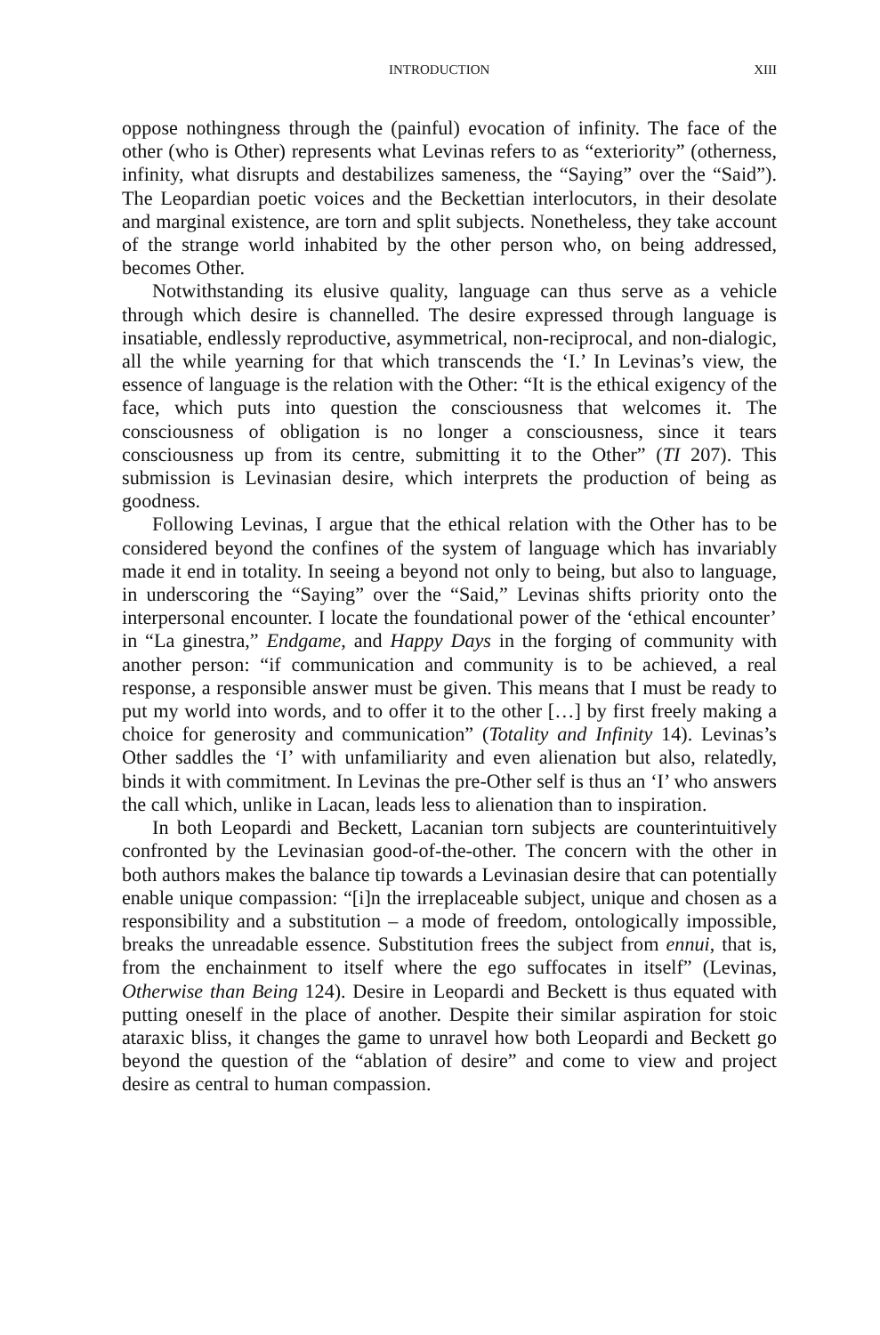INTRODUCTION XIII
oppose nothingness through the (painful) evocation of infinity. The face of the other (who is Other) represents what Levinas refers to as “exteriority” (otherness, infinity, what disrupts and destabilizes sameness, the “Saying” over the “Said”). The Leopardian poetic voices and the Beckettian interlocutors, in their desolate and marginal existence, are torn and split subjects. Nonetheless, they take account of the strange world inhabited by the other person who, on being addressed, becomes Other.
Notwithstanding its elusive quality, language can thus serve as a vehicle through which desire is channelled. The desire expressed through language is insatiable, endlessly reproductive, asymmetrical, non-reciprocal, and non-dialogic, all the while yearning for that which transcends the ‘I.’ In Levinas’s view, the essence of language is the relation with the Other: “It is the ethical exigency of the face, which puts into question the consciousness that welcomes it. The consciousness of obligation is no longer a consciousness, since it tears consciousness up from its centre, submitting it to the Other” (TI 207). This submission is Levinasian desire, which interprets the production of being as goodness.
Following Levinas, I argue that the ethical relation with the Other has to be considered beyond the confines of the system of language which has invariably made it end in totality. In seeing a beyond not only to being, but also to language, in underscoring the “Saying” over the “Said,” Levinas shifts priority onto the interpersonal encounter. I locate the foundational power of the ‘ethical encounter’ in “La ginestra,” Endgame, and Happy Days in the forging of community with another person: “if communication and community is to be achieved, a real response, a responsible answer must be given. This means that I must be ready to put my world into words, and to offer it to the other […] by first freely making a choice for generosity and communication” (Totality and Infinity 14). Levinas’s Other saddles the ‘I’ with unfamiliarity and even alienation but also, relatedly, binds it with commitment. In Levinas the pre-Other self is thus an ‘I’ who answers the call which, unlike in Lacan, leads less to alienation than to inspiration.
In both Leopardi and Beckett, Lacanian torn subjects are counterintuitively confronted by the Levinasian good-of-the-other. The concern with the other in both authors makes the balance tip towards a Levinasian desire that can potentially enable unique compassion: “[i]n the irreplaceable subject, unique and chosen as a responsibility and a substitution – a mode of freedom, ontologically impossible, breaks the unreadable essence. Substitution frees the subject from ennui, that is, from the enchainment to itself where the ego suffocates in itself” (Levinas, Otherwise than Being 124). Desire in Leopardi and Beckett is thus equated with putting oneself in the place of another. Despite their similar aspiration for stoic ataraxic bliss, it changes the game to unravel how both Leopardi and Beckett go beyond the question of the “ablation of desire” and come to view and project desire as central to human compassion.